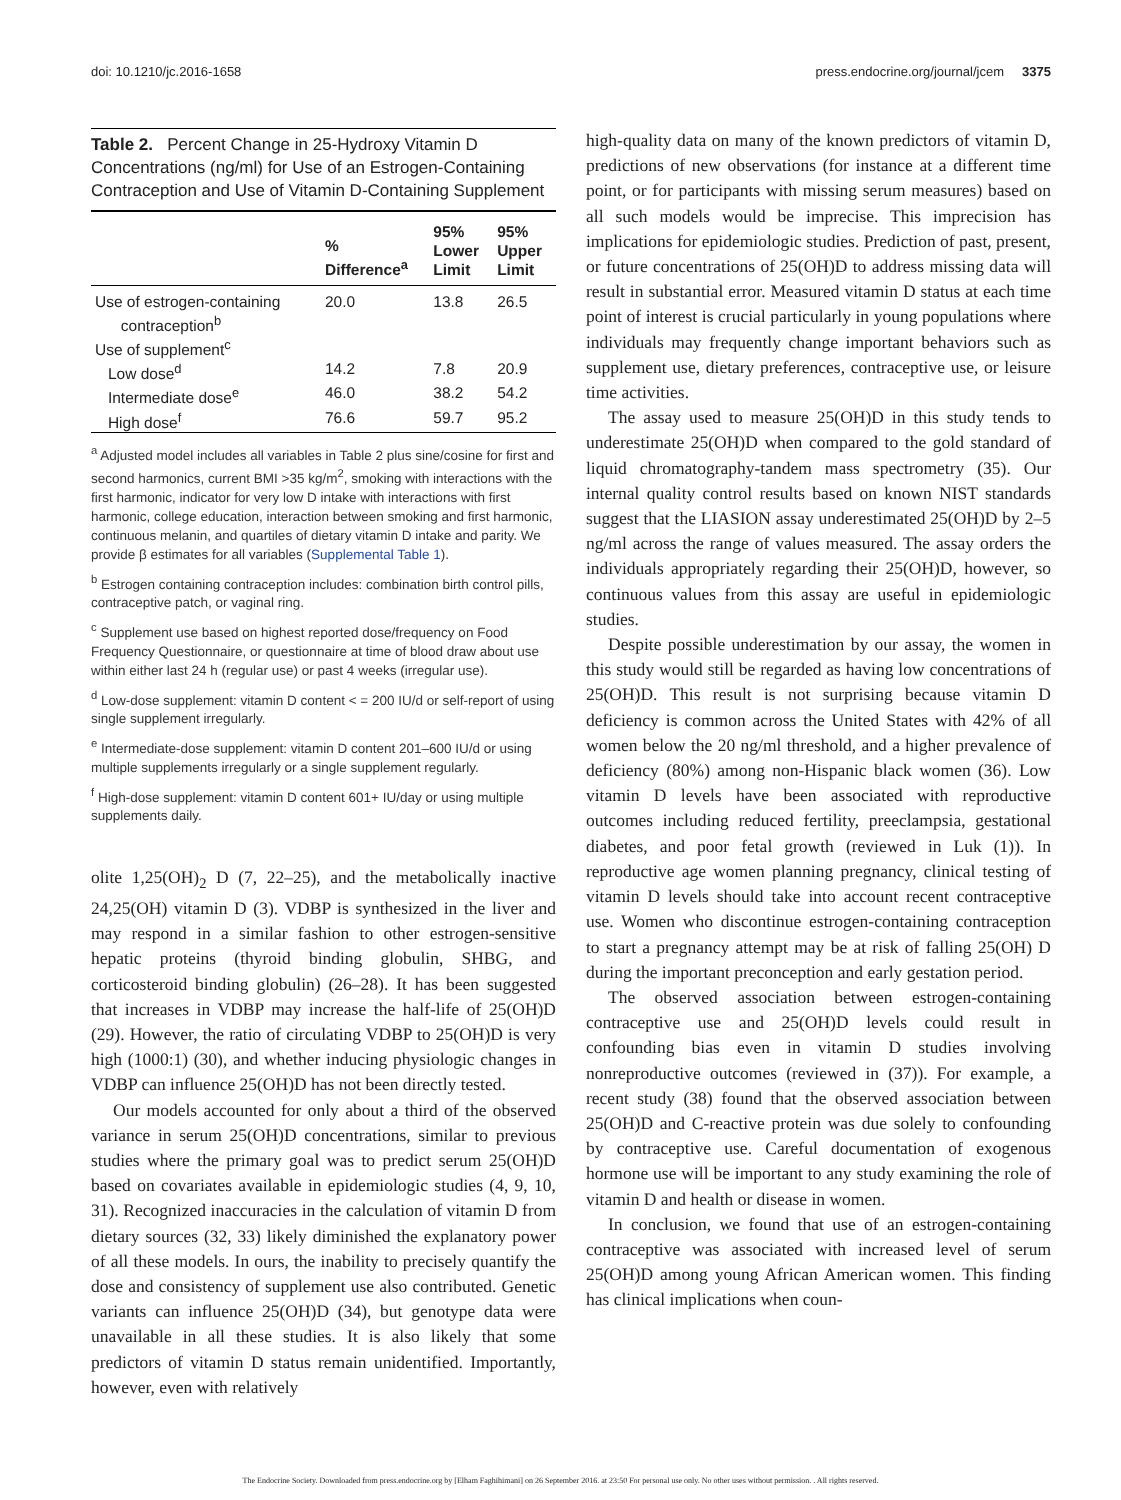doi: 10.1210/jc.2016-1658 press.endocrine.org/journal/jcem 3375
Table 2. Percent Change in 25-Hydroxy Vitamin D Concentrations (ng/ml) for Use of an Estrogen-Containing Contraception and Use of Vitamin D-Containing Supplement
| | % Difference<sup>a</sup> | 95% Lower Limit | 95% Upper Limit |
| --- | --- | --- | --- |
| Use of estrogen-containing contraception<sup>b</sup> | 20.0 | 13.8 | 26.5 |
| Use of supplement<sup>c</sup> | | | |
| Low dose<sup>d</sup> | 14.2 | 7.8 | 20.9 |
| Intermediate dose<sup>e</sup> | 46.0 | 38.2 | 54.2 |
| High dose<sup>f</sup> | 76.6 | 59.7 | 95.2 |
<sup>a</sup> Adjusted model includes all variables in Table 2 plus sine/cosine for first and second harmonics, current BMI >35 kg/m<sup>2</sup>, smoking with interactions with the first harmonic, indicator for very low D intake with interactions with first harmonic, college education, interaction between smoking and first harmonic, continuous melanin, and quartiles of dietary vitamin D intake and parity. We provide β estimates for all variables (Supplemental Table 1).
<sup>b</sup> Estrogen containing contraception includes: combination birth control pills, contraceptive patch, or vaginal ring.
<sup>c</sup> Supplement use based on highest reported dose/frequency on Food Frequency Questionnaire, or questionnaire at time of blood draw about use within either last 24 h (regular use) or past 4 weeks (irregular use).
<sup>d</sup> Low-dose supplement: vitamin D content < = 200 IU/d or self-report of using single supplement irregularly.
<sup>e</sup> Intermediate-dose supplement: vitamin D content 201–600 IU/d or using multiple supplements irregularly or a single supplement regularly.
<sup>f</sup> High-dose supplement: vitamin D content 601+ IU/day or using multiple supplements daily.
olite 1,25(OH)<sub>2</sub> D (7, 22–25), and the metabolically inactive 24,25(OH) vitamin D (3). VDBP is synthesized in the liver and may respond in a similar fashion to other estrogen-sensitive hepatic proteins (thyroid binding globulin, SHBG, and corticosteroid binding globulin) (26–28). It has been suggested that increases in VDBP may increase the half-life of 25(OH)D (29). However, the ratio of circulating VDBP to 25(OH)D is very high (1000:1) (30), and whether inducing physiologic changes in VDBP can influence 25(OH)D has not been directly tested.
Our models accounted for only about a third of the observed variance in serum 25(OH)D concentrations, similar to previous studies where the primary goal was to predict serum 25(OH)D based on covariates available in epidemiologic studies (4, 9, 10, 31). Recognized inaccuracies in the calculation of vitamin D from dietary sources (32, 33) likely diminished the explanatory power of all these models. In ours, the inability to precisely quantify the dose and consistency of supplement use also contributed. Genetic variants can influence 25(OH)D (34), but genotype data were unavailable in all these studies. It is also likely that some predictors of vitamin D status remain unidentified. Importantly, however, even with relatively
high-quality data on many of the known predictors of vitamin D, predictions of new observations (for instance at a different time point, or for participants with missing serum measures) based on all such models would be imprecise. This imprecision has implications for epidemiologic studies. Prediction of past, present, or future concentrations of 25(OH)D to address missing data will result in substantial error. Measured vitamin D status at each time point of interest is crucial particularly in young populations where individuals may frequently change important behaviors such as supplement use, dietary preferences, contraceptive use, or leisure time activities.
The assay used to measure 25(OH)D in this study tends to underestimate 25(OH)D when compared to the gold standard of liquid chromatography-tandem mass spectrometry (35). Our internal quality control results based on known NIST standards suggest that the LIASION assay underestimated 25(OH)D by 2–5 ng/ml across the range of values measured. The assay orders the individuals appropriately regarding their 25(OH)D, however, so continuous values from this assay are useful in epidemiologic studies.
Despite possible underestimation by our assay, the women in this study would still be regarded as having low concentrations of 25(OH)D. This result is not surprising because vitamin D deficiency is common across the United States with 42% of all women below the 20 ng/ml threshold, and a higher prevalence of deficiency (80%) among non-Hispanic black women (36). Low vitamin D levels have been associated with reproductive outcomes including reduced fertility, preeclampsia, gestational diabetes, and poor fetal growth (reviewed in Luk (1)). In reproductive age women planning pregnancy, clinical testing of vitamin D levels should take into account recent contraceptive use. Women who discontinue estrogen-containing contraception to start a pregnancy attempt may be at risk of falling 25(OH) D during the important preconception and early gestation period.
The observed association between estrogen-containing contraceptive use and 25(OH)D levels could result in confounding bias even in vitamin D studies involving nonreproductive outcomes (reviewed in (37)). For example, a recent study (38) found that the observed association between 25(OH)D and C-reactive protein was due solely to confounding by contraceptive use. Careful documentation of exogenous hormone use will be important to any study examining the role of vitamin D and health or disease in women.
In conclusion, we found that use of an estrogen-containing contraceptive was associated with increased level of serum 25(OH)D among young African American women. This finding has clinical implications when coun-
The Endocrine Society. Downloaded from press.endocrine.org by [Elham Faghihimani] on 26 September 2016. at 23:50 For personal use only. No other uses without permission. . All rights reserved.